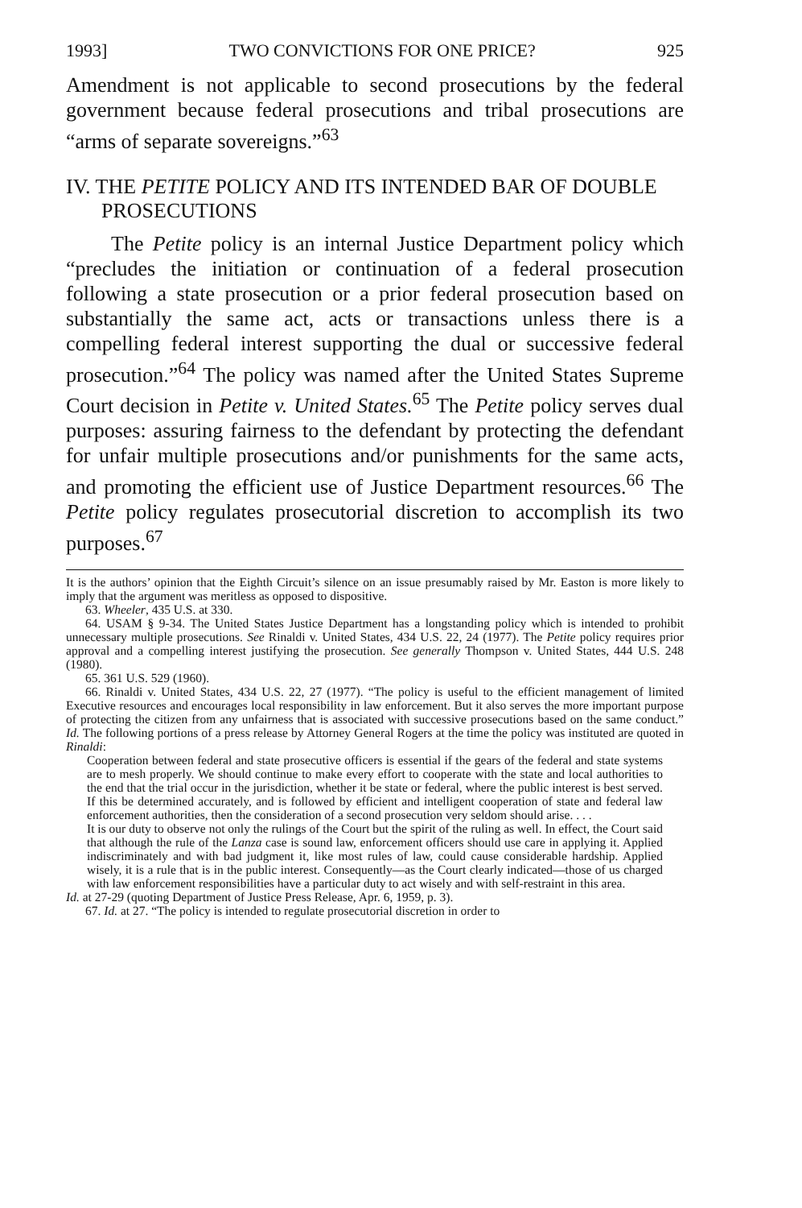1993] TWO CONVICTIONS FOR ONE PRICE? 925
Amendment is not applicable to second prosecutions by the federal government because federal prosecutions and tribal prosecutions are “arms of separate sovereigns.”<sup>63</sup>
IV. THE PETITE POLICY AND ITS INTENDED BAR OF DOUBLE PROSECUTIONS
The Petite policy is an internal Justice Department policy which “precludes the initiation or continuation of a federal prosecution following a state prosecution or a prior federal prosecution based on substantially the same act, acts or transactions unless there is a compelling federal interest supporting the dual or successive federal prosecution.”<sup>64</sup> The policy was named after the United States Supreme Court decision in Petite v. United States.<sup>65</sup> The Petite policy serves dual purposes: assuring fairness to the defendant by protecting the defendant for unfair multiple prosecutions and/or punishments for the same acts, and promoting the efficient use of Justice Department resources.<sup>66</sup> The Petite policy regulates prosecutorial discretion to accomplish its two purposes.<sup>67</sup>
It is the authors’ opinion that the Eighth Circuit’s silence on an issue presumably raised by Mr. Easton is more likely to imply that the argument was meritless as opposed to dispositive.
63. Wheeler, 435 U.S. at 330.
64. USAM § 9-34. The United States Justice Department has a longstanding policy which is intended to prohibit unnecessary multiple prosecutions. See Rinaldi v. United States, 434 U.S. 22, 24 (1977). The Petite policy requires prior approval and a compelling interest justifying the prosecution. See generally Thompson v. United States, 444 U.S. 248 (1980).
65. 361 U.S. 529 (1960).
66. Rinaldi v. United States, 434 U.S. 22, 27 (1977). “The policy is useful to the efficient management of limited Executive resources and encourages local responsibility in law enforcement. But it also serves the more important purpose of protecting the citizen from any unfairness that is associated with successive prosecutions based on the same conduct.” Id. The following portions of a press release by Attorney General Rogers at the time the policy was instituted are quoted in Rinaldi:
Cooperation between federal and state prosecutive officers is essential if the gears of the federal and state systems are to mesh properly. We should continue to make every effort to cooperate with the state and local authorities to the end that the trial occur in the jurisdiction, whether it be state or federal, where the public interest is best served. If this be determined accurately, and is followed by efficient and intelligent cooperation of state and federal law enforcement authorities, then the consideration of a second prosecution very seldom should arise. . . .
It is our duty to observe not only the rulings of the Court but the spirit of the ruling as well. In effect, the Court said that although the rule of the Lanza case is sound law, enforcement officers should use care in applying it. Applied indiscriminately and with bad judgment it, like most rules of law, could cause considerable hardship. Applied wisely, it is a rule that is in the public interest. Consequently—as the Court clearly indicated—those of us charged with law enforcement responsibilities have a particular duty to act wisely and with self-restraint in this area.
Id. at 27-29 (quoting Department of Justice Press Release, Apr. 6, 1959, p. 3).
67. Id. at 27. “The policy is intended to regulate prosecutorial discretion in order to